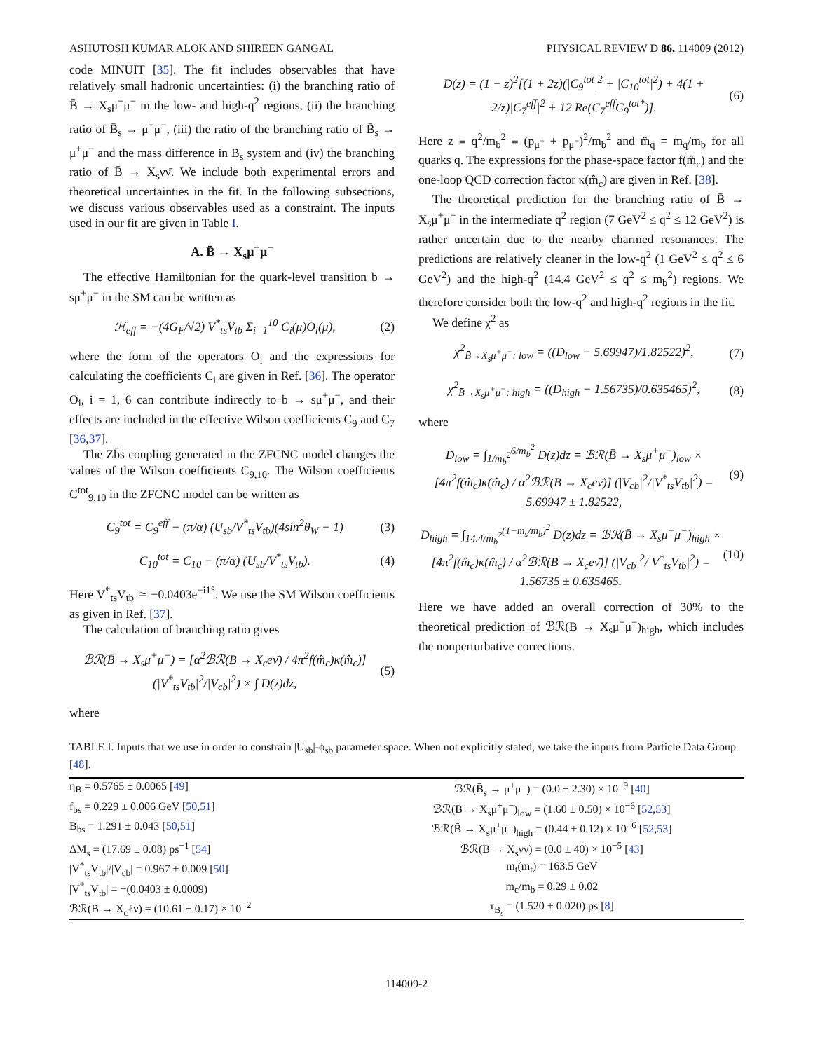ASHUTOSH KUMAR ALOK AND SHIREEN GANGAL PHYSICAL REVIEW D 86, 114009 (2012)
code MINUIT [35]. The fit includes observables that have relatively small hadronic uncertainties: (i) the branching ratio of B̄ → X<sub>s</sub>μ<sup>+</sup>μ<sup>−</sup> in the low- and high-q<sup>2</sup> regions, (ii) the branching ratio of B̄<sub>s</sub> → μ<sup>+</sup>μ<sup>−</sup>, (iii) the ratio of the branching ratio of B̄<sub>s</sub> → μ<sup>+</sup>μ<sup>−</sup> and the mass difference in B<sub>s</sub> system and (iv) the branching ratio of B̄ → X<sub>s</sub>νν̄. We include both experimental errors and theoretical uncertainties in the fit. In the following subsections, we discuss various observables used as a constraint. The inputs used in our fit are given in Table I.
A. B̄ → X<sub>s</sub>μ<sup>+</sup>μ<sup>−</sup>
The effective Hamiltonian for the quark-level transition b → sμ<sup>+</sup>μ<sup>−</sup> in the SM can be written as
ℋ<sub>eff</sub> = −(4G<sub>F</sub>/√2) V<sup>*</sup><sub>ts</sub>V<sub>tb</sub> Σ<sub>i=1</sub><sup>10</sup> C<sub>i</sub>(μ)O<sub>i</sub>(μ), (2)
where the form of the operators O<sub>i</sub> and the expressions for calculating the coefficients C<sub>i</sub> are given in Ref. [36]. The operator O<sub>i</sub>, i = 1, 6 can contribute indirectly to b → sμ<sup>+</sup>μ<sup>−</sup>, and their effects are included in the effective Wilson coefficients C<sub>9</sub> and C<sub>7</sub> [36,37].
The Zb̄s coupling generated in the ZFCNC model changes the values of the Wilson coefficients C<sub>9,10</sub>. The Wilson coefficients C<sup>tot</sup><sub>9,10</sub> in the ZFCNC model can be written as
C<sub>9</sub><sup>tot</sup> = C<sub>9</sub><sup>eff</sup> − (π/α) (U<sub>sb</sub>/V<sup>*</sup><sub>ts</sub>V<sub>tb</sub>)(4sin<sup>2</sup>θ<sub>W</sub> − 1) (3)
C<sub>10</sub><sup>tot</sup> = C<sub>10</sub> − (π/α) (U<sub>sb</sub>/V<sup>*</sup><sub>ts</sub>V<sub>tb</sub>). (4)
Here V<sup>*</sup><sub>ts</sub>V<sub>tb</sub> ≃ −0.0403e<sup>−i1°</sup>. We use the SM Wilson coefficients as given in Ref. [37].
The calculation of branching ratio gives
ℬℛ(B̄ → X<sub>s</sub>μ<sup>+</sup>μ<sup>−</sup>) = [α<sup>2</sup>ℬℛ(B → X<sub>c</sub>eν̄) / 4π<sup>2</sup>f(m̂<sub>c</sub>)κ(m̂<sub>c</sub>)] (|V<sup>*</sup><sub>ts</sub>V<sub>tb</sub>|<sup>2</sup>/|V<sub>cb</sub>|<sup>2</sup>) × ∫ D(z)dz, (5)
where
D(z) = (1 − z)<sup>2</sup>[(1 + 2z)(|C<sub>9</sub><sup>tot</sup>|<sup>2</sup> + |C<sub>10</sub><sup>tot</sup>|<sup>2</sup>) + 4(1 + 2/z)|C<sub>7</sub><sup>eff</sup>|<sup>2</sup> + 12 Re(C<sub>7</sub><sup>eff</sup>C<sub>9</sub><sup>tot*</sup>)]. (6)
Here z ≡ q<sup>2</sup>/m<sub>b</sub><sup>2</sup> ≡ (p<sub>μ<sup>+</sup></sub> + p<sub>μ<sup>−</sup></sub>)<sup>2</sup>/m<sub>b</sub><sup>2</sup> and m̂<sub>q</sub> = m<sub>q</sub>/m<sub>b</sub> for all quarks q. The expressions for the phase-space factor f(m̂<sub>c</sub>) and the one-loop QCD correction factor κ(m̂<sub>c</sub>) are given in Ref. [38].
The theoretical prediction for the branching ratio of B̄ → X<sub>s</sub>μ<sup>+</sup>μ<sup>−</sup> in the intermediate q<sup>2</sup> region (7 GeV<sup>2</sup> ≤ q<sup>2</sup> ≤ 12 GeV<sup>2</sup>) is rather uncertain due to the nearby charmed resonances. The predictions are relatively cleaner in the low-q<sup>2</sup> (1 GeV<sup>2</sup> ≤ q<sup>2</sup> ≤ 6 GeV<sup>2</sup>) and the high-q<sup>2</sup> (14.4 GeV<sup>2</sup> ≤ q<sup>2</sup> ≤ m<sub>b</sub><sup>2</sup>) regions. We therefore consider both the low-q<sup>2</sup> and high-q<sup>2</sup> regions in the fit.
We define χ<sup>2</sup> as
χ<sup>2</sup><sub>B̄→X<sub>s</sub>μ<sup>+</sup>μ<sup>−</sup>: low</sub> = ((D<sub>low</sub> − 5.69947)/1.82522)<sup>2</sup>, (7)
χ<sup>2</sup><sub>B̄→X<sub>s</sub>μ<sup>+</sup>μ<sup>−</sup>: high</sub> = ((D<sub>high</sub> − 1.56735)/0.635465)<sup>2</sup>, (8)
where
D<sub>low</sub> = ∫<sub>1/m<sub>b</sub><sup>2</sup></sub><sup>6/m<sub>b</sub><sup>2</sup></sup> D(z)dz = ℬℛ(B̄ → X<sub>s</sub>μ<sup>+</sup>μ<sup>−</sup>)<sub>low</sub> × [4π<sup>2</sup>f(m̂<sub>c</sub>)κ(m̂<sub>c</sub>) / α<sup>2</sup>ℬℛ(B → X<sub>c</sub>eν̄)] (|V<sub>cb</sub>|<sup>2</sup>/|V<sup>*</sup><sub>ts</sub>V<sub>tb</sub>|<sup>2</sup>) = 5.69947 ± 1.82522, (9)
D<sub>high</sub> = ∫<sub>14.4/m<sub>b</sub><sup>2</sup></sub><sup>(1−m<sub>s</sub>/m<sub>b</sub>)<sup>2</sup></sup> D(z)dz = ℬℛ(B̄ → X<sub>s</sub>μ<sup>+</sup>μ<sup>−</sup>)<sub>high</sub> × [4π<sup>2</sup>f(m̂<sub>c</sub>)κ(m̂<sub>c</sub>) / α<sup>2</sup>ℬℛ(B → X<sub>c</sub>eν̄)] (|V<sub>cb</sub>|<sup>2</sup>/|V<sup>*</sup><sub>ts</sub>V<sub>tb</sub>|<sup>2</sup>) = 1.56735 ± 0.635465. (10)
Here we have added an overall correction of 30% to the theoretical prediction of ℬℛ(B → X<sub>s</sub>μ<sup>+</sup>μ<sup>−</sup>)<sub>high</sub>, which includes the nonperturbative corrections.
TABLE I. Inputs that we use in order to constrain |U<sub>sb</sub>|-ϕ<sub>sb</sub> parameter space. When not explicitly stated, we take the inputs from Particle Data Group [48].
| η<sub>B</sub> = 0.5765 ± 0.0065 [ 49 ] | ℬℛ(B̄<sub>s</sub> → μ<sup>+</sup>μ<sup>−</sup>) = (0.0 ± 2.30) × 10<sup>−9</sup> [ 40 ] |
| f<sub>bs</sub> = 0.229 ± 0.006 GeV [ 50 , 51 ] | ℬℛ(B̄ → X<sub>s</sub>μ<sup>+</sup>μ<sup>−</sup>)<sub>low</sub> = (1.60 ± 0.50) × 10<sup>−6</sup> [ 52 , 53 ] |
| B<sub>bs</sub> = 1.291 ± 0.043 [ 50 , 51 ] | ℬℛ(B̄ → X<sub>s</sub>μ<sup>+</sup>μ<sup>−</sup>)<sub>high</sub> = (0.44 ± 0.12) × 10<sup>−6</sup> [ 52 , 53 ] |
| ΔM<sub>s</sub> = (17.69 ± 0.08) ps<sup>−1</sup> [ 54 ] | ℬℛ(B̄ → X<sub>s</sub>νν) = (0.0 ± 40) × 10<sup>−5</sup> [ 43 ] |
| /V<sup>*</sup><sub>ts</sub>V<sub>tb</sub>///V<sub>cb</sub>/ = 0.967 ± 0.009 [ 50 ] | m<sub>t</sub>(m<sub>t</sub>) = 163.5 GeV |
| /V<sup>*</sup><sub>ts</sub>V<sub>tb</sub>/ = −(0.0403 ± 0.0009) | m<sub>c</sub>/m<sub>b</sub> = 0.29 ± 0.02 |
| ℬℛ(B → X<sub>c</sub>ℓν) = (10.61 ± 0.17) × 10<sup>−2</sup> | τ<sub>B<sub>s</sub></sub> = (1.520 ± 0.020) ps [ 8 ] |
114009-2